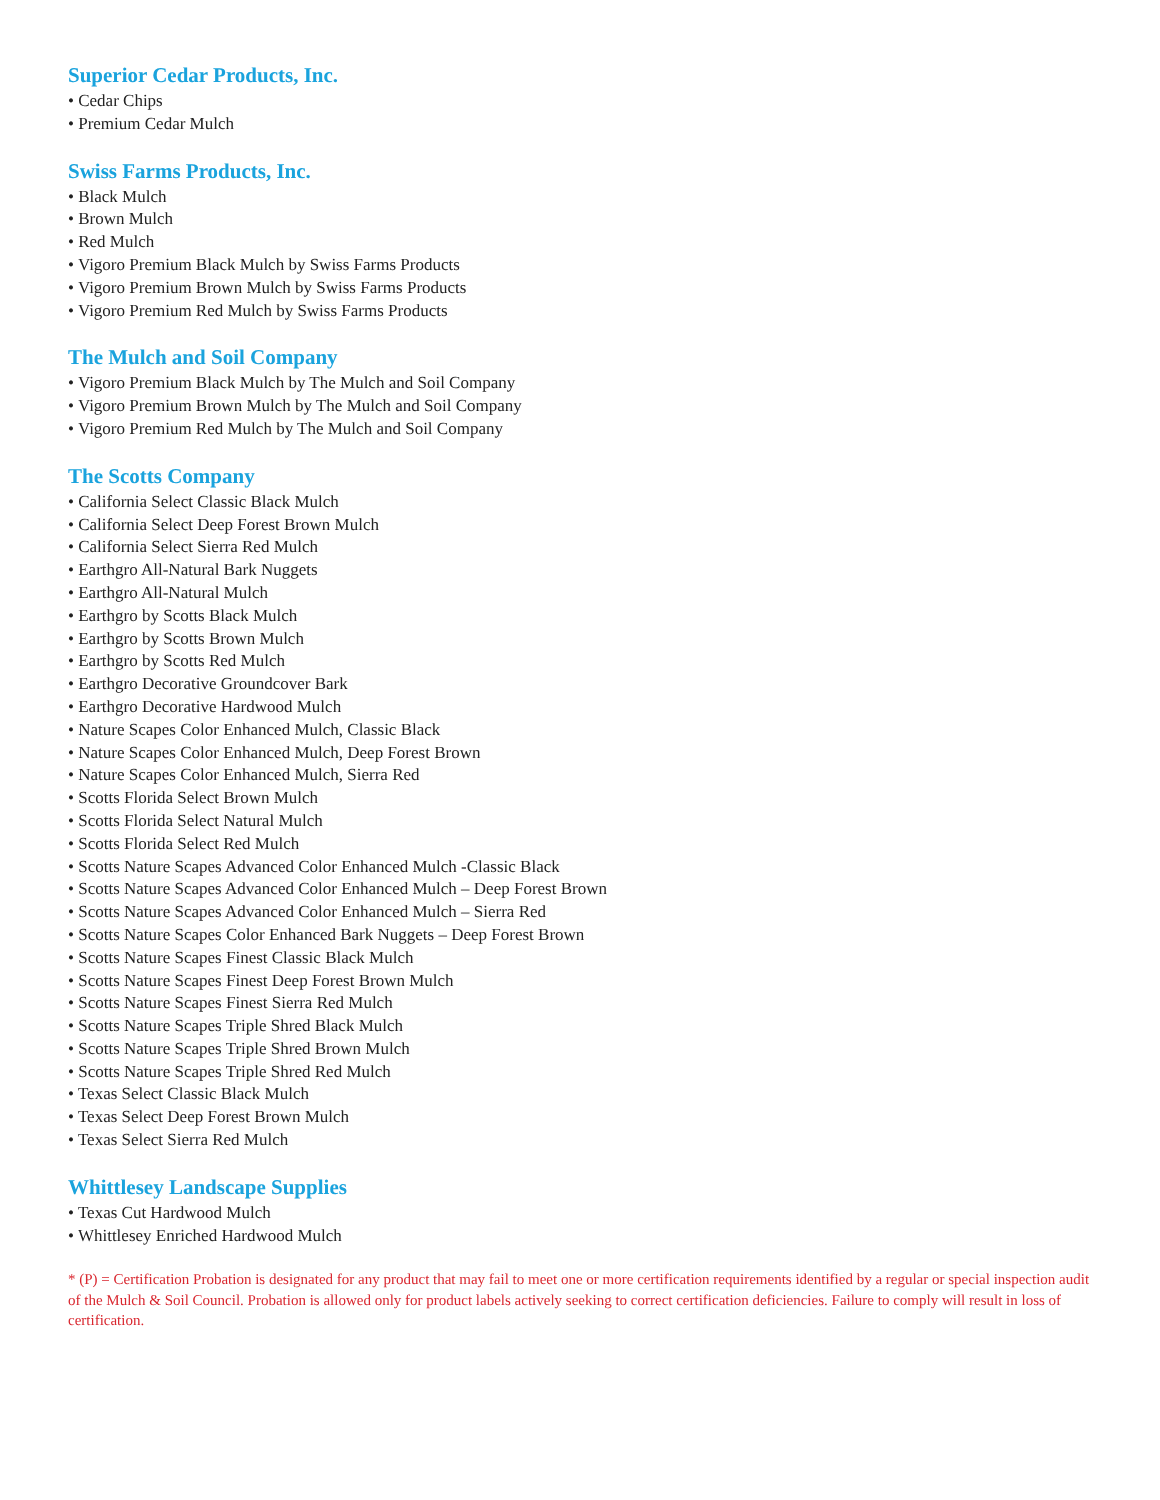Superior Cedar Products, Inc.
• Cedar Chips
• Premium Cedar Mulch
Swiss Farms Products, Inc.
• Black Mulch
• Brown Mulch
• Red Mulch
• Vigoro Premium Black Mulch by Swiss Farms Products
• Vigoro Premium Brown Mulch by Swiss Farms Products
• Vigoro Premium Red Mulch by Swiss Farms Products
The Mulch and Soil Company
• Vigoro Premium Black Mulch by The Mulch and Soil Company
• Vigoro Premium Brown Mulch by The Mulch and Soil Company
• Vigoro Premium Red Mulch by The Mulch and Soil Company
The Scotts Company
• California Select Classic Black Mulch
• California Select Deep Forest Brown Mulch
• California Select Sierra Red Mulch
• Earthgro All-Natural Bark Nuggets
• Earthgro All-Natural Mulch
• Earthgro by Scotts Black Mulch
• Earthgro by Scotts Brown Mulch
• Earthgro by Scotts Red Mulch
• Earthgro Decorative Groundcover Bark
• Earthgro Decorative Hardwood Mulch
• Nature Scapes Color Enhanced Mulch, Classic Black
• Nature Scapes Color Enhanced Mulch, Deep Forest Brown
• Nature Scapes Color Enhanced Mulch, Sierra Red
• Scotts Florida Select Brown Mulch
• Scotts Florida Select Natural Mulch
• Scotts Florida Select Red Mulch
• Scotts Nature Scapes Advanced Color Enhanced Mulch -Classic Black
• Scotts Nature Scapes Advanced Color Enhanced Mulch – Deep Forest Brown
• Scotts Nature Scapes Advanced Color Enhanced Mulch – Sierra Red
• Scotts Nature Scapes Color Enhanced Bark Nuggets – Deep Forest Brown
• Scotts Nature Scapes Finest Classic Black Mulch
• Scotts Nature Scapes Finest Deep Forest Brown Mulch
• Scotts Nature Scapes Finest Sierra Red Mulch
• Scotts Nature Scapes Triple Shred Black Mulch
• Scotts Nature Scapes Triple Shred Brown Mulch
• Scotts Nature Scapes Triple Shred Red Mulch
• Texas Select Classic Black Mulch
• Texas Select Deep Forest Brown Mulch
• Texas Select Sierra Red Mulch
Whittlesey Landscape Supplies
• Texas Cut Hardwood Mulch
• Whittlesey Enriched Hardwood Mulch
* (P) = Certification Probation is designated for any product that may fail to meet one or more certification requirements identified by a regular or special inspection audit of the Mulch & Soil Council. Probation is allowed only for product labels actively seeking to correct certification deficiencies. Failure to comply will result in loss of certification.